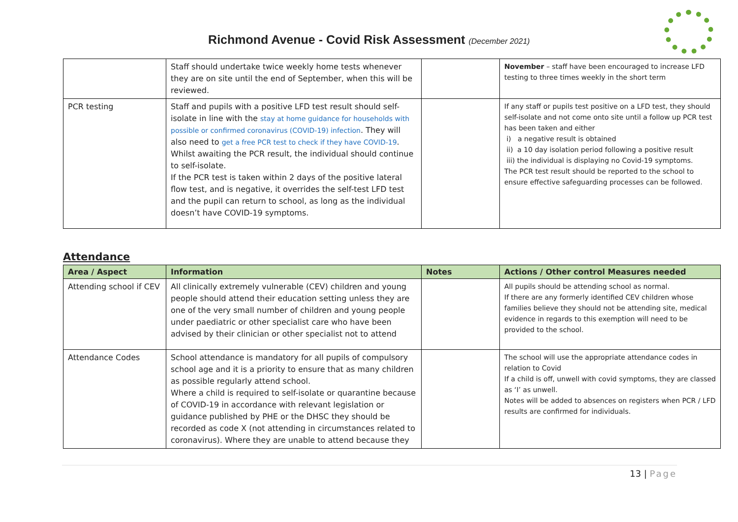Richmond Avenue - Covid Risk Assessment (December 2021)
| | Staff should undertake twice weekly home tests whenever they are on site until the end of September, when this will be reviewed. | | November – staff have been encouraged to increase LFD testing to three times weekly in the short term |
| PCR testing | Staff and pupils with a positive LFD test result should self-isolate in line with the stay at home guidance for households with possible or confirmed coronavirus (COVID-19) infection . They will also need to get a free PCR test to check if they have COVID-19 . Whilst awaiting the PCR result, the individual should continue to self-isolate. If the PCR test is taken within 2 days of the positive lateral flow test, and is negative, it overrides the self-test LFD test and the pupil can return to school, as long as the individual doesn’t have COVID-19 symptoms. | | If any staff or pupils test positive on a LFD test, they should self-isolate and not come onto site until a follow up PCR test has been taken and either i) a negative result is obtained ii) a 10 day isolation period following a positive result iii) the individual is displaying no Covid-19 symptoms. The PCR test result should be reported to the school to ensure effective safeguarding processes can be followed. |
Attendance
| Area / Aspect | Information | Notes | Actions / Other control Measures needed |
| --- | --- | --- | --- |
| Attending school if CEV | All clinically extremely vulnerable (CEV) children and young people should attend their education setting unless they are one of the very small number of children and young people under paediatric or other specialist care who have been advised by their clinician or other specialist not to attend | | All pupils should be attending school as normal. If there are any formerly identified CEV children whose families believe they should not be attending site, medical evidence in regards to this exemption will need to be provided to the school. |
| Attendance Codes | School attendance is mandatory for all pupils of compulsory school age and it is a priority to ensure that as many children as possible regularly attend school. Where a child is required to self-isolate or quarantine because of COVID-19 in accordance with relevant legislation or guidance published by PHE or the DHSC they should be recorded as code X (not attending in circumstances related to coronavirus). Where they are unable to attend because they | | The school will use the appropriate attendance codes in relation to Covid If a child is off, unwell with covid symptoms, they are classed as ‘I’ as unwell. Notes will be added to absences on registers when PCR / LFD results are confirmed for individuals. |
13 | Page